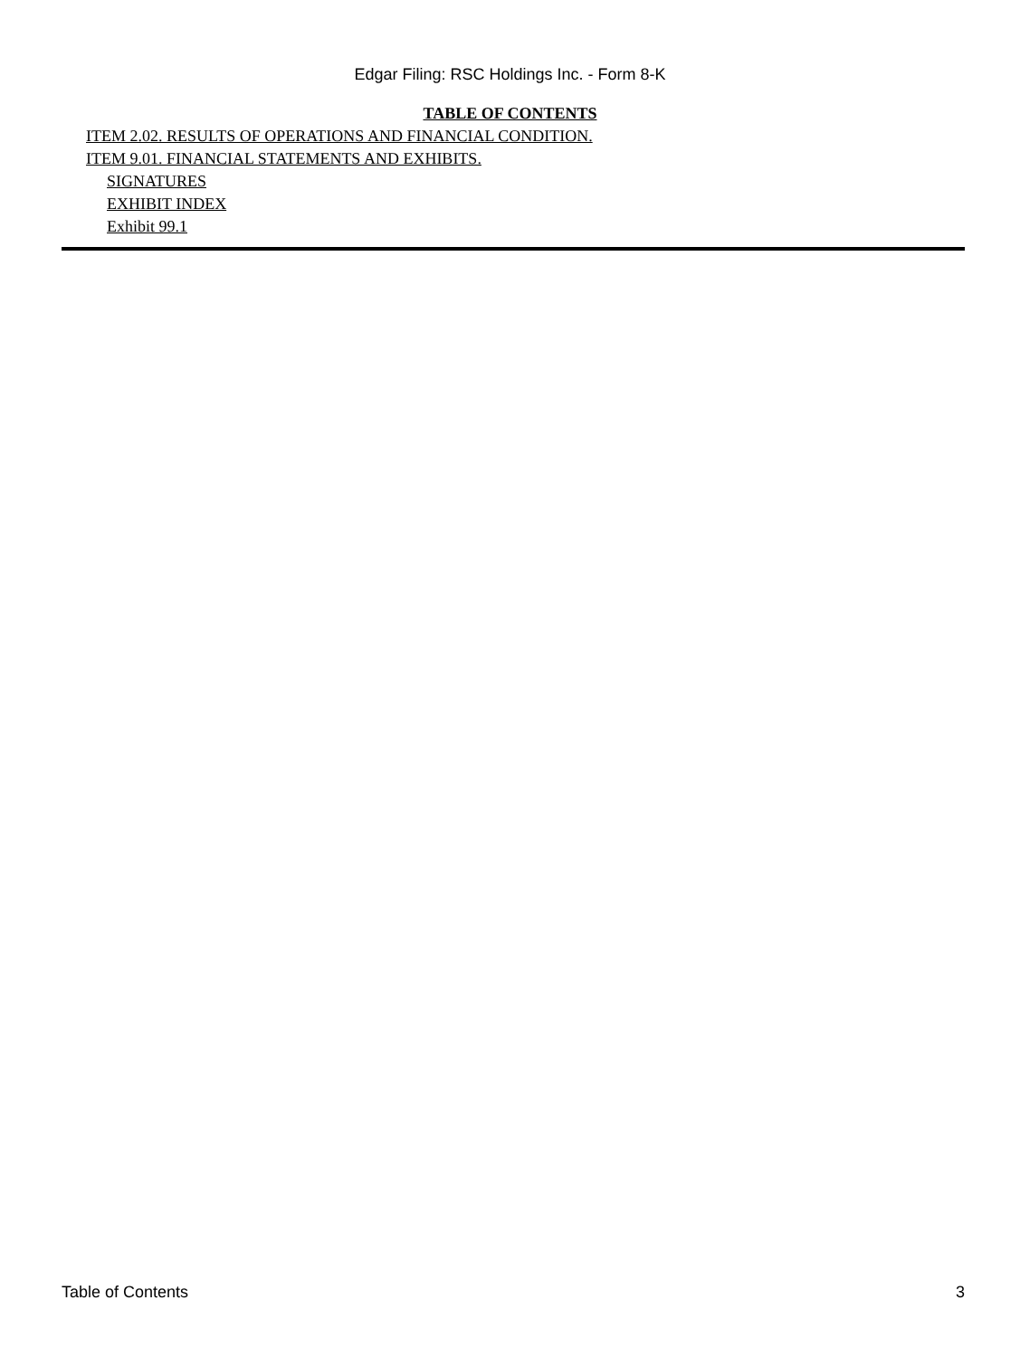Edgar Filing: RSC Holdings Inc. - Form 8-K
TABLE OF CONTENTS
ITEM 2.02. RESULTS OF OPERATIONS AND FINANCIAL CONDITION.
ITEM 9.01. FINANCIAL STATEMENTS AND EXHIBITS.
SIGNATURES
EXHIBIT INDEX
Exhibit 99.1
Table of Contents 3